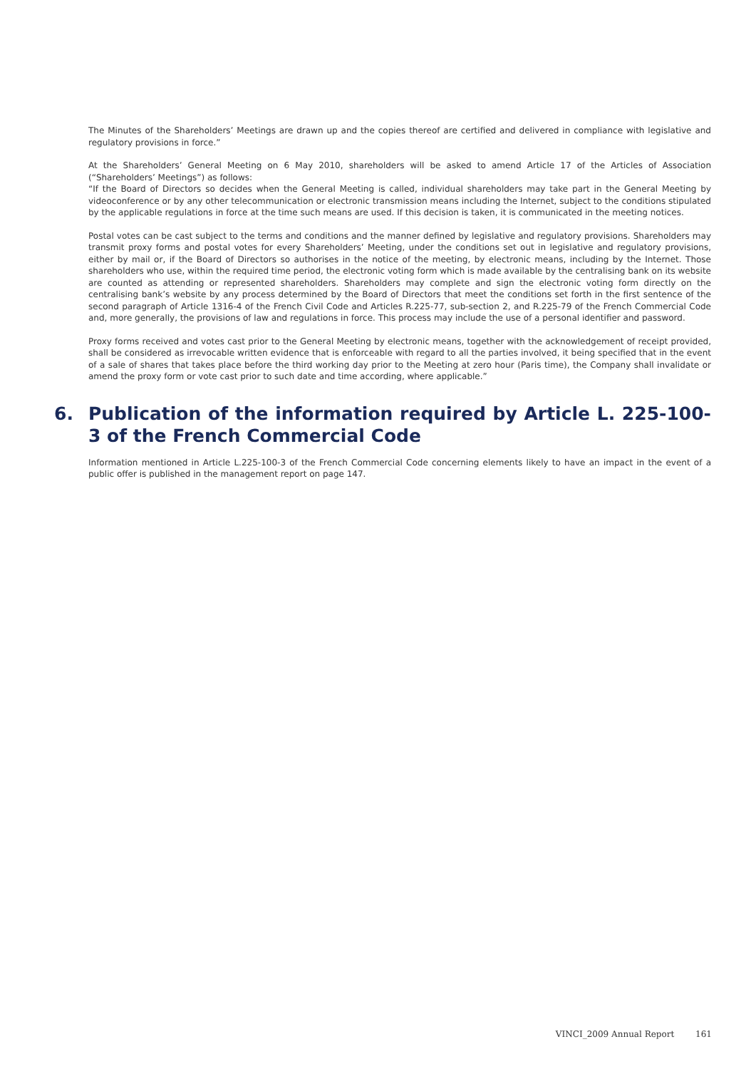The Minutes of the Shareholders’ Meetings are drawn up and the copies thereof are certified and delivered in compliance with legislative and regulatory provisions in force.”
At the Shareholders’ General Meeting on 6 May 2010, shareholders will be asked to amend Article 17 of the Articles of Association (“Shareholders’ Meetings”) as follows:
“If the Board of Directors so decides when the General Meeting is called, individual shareholders may take part in the General Meeting by videoconference or by any other telecommunication or electronic transmission means including the Internet, subject to the conditions stipulated by the applicable regulations in force at the time such means are used. If this decision is taken, it is communicated in the meeting notices.
Postal votes can be cast subject to the terms and conditions and the manner defined by legislative and regulatory provisions. Shareholders may transmit proxy forms and postal votes for every Shareholders’ Meeting, under the conditions set out in legislative and regulatory provisions, either by mail or, if the Board of Directors so authorises in the notice of the meeting, by electronic means, including by the Internet. Those shareholders who use, within the required time period, the electronic voting form which is made available by the centralising bank on its website are counted as attending or represented shareholders. Shareholders may complete and sign the electronic voting form directly on the centralising bank’s website by any process determined by the Board of Directors that meet the conditions set forth in the first sentence of the second paragraph of Article 1316-4 of the French Civil Code and Articles R.225-77, sub-section 2, and R.225-79 of the French Commercial Code and, more generally, the provisions of law and regulations in force. This process may include the use of a personal identifier and password.
Proxy forms received and votes cast prior to the General Meeting by electronic means, together with the acknowledgement of receipt provided, shall be considered as irrevocable written evidence that is enforceable with regard to all the parties involved, it being specified that in the event of a sale of shares that takes place before the third working day prior to the Meeting at zero hour (Paris time), the Company shall invalidate or amend the proxy form or vote cast prior to such date and time according, where applicable.”
6. Publication of the information required by Article L. 225-100-3 of the French Commercial Code
Information mentioned in Article L.225-100-3 of the French Commercial Code concerning elements likely to have an impact in the event of a public offer is published in the management report on page 147.
VINCI_2009 Annual Report 161